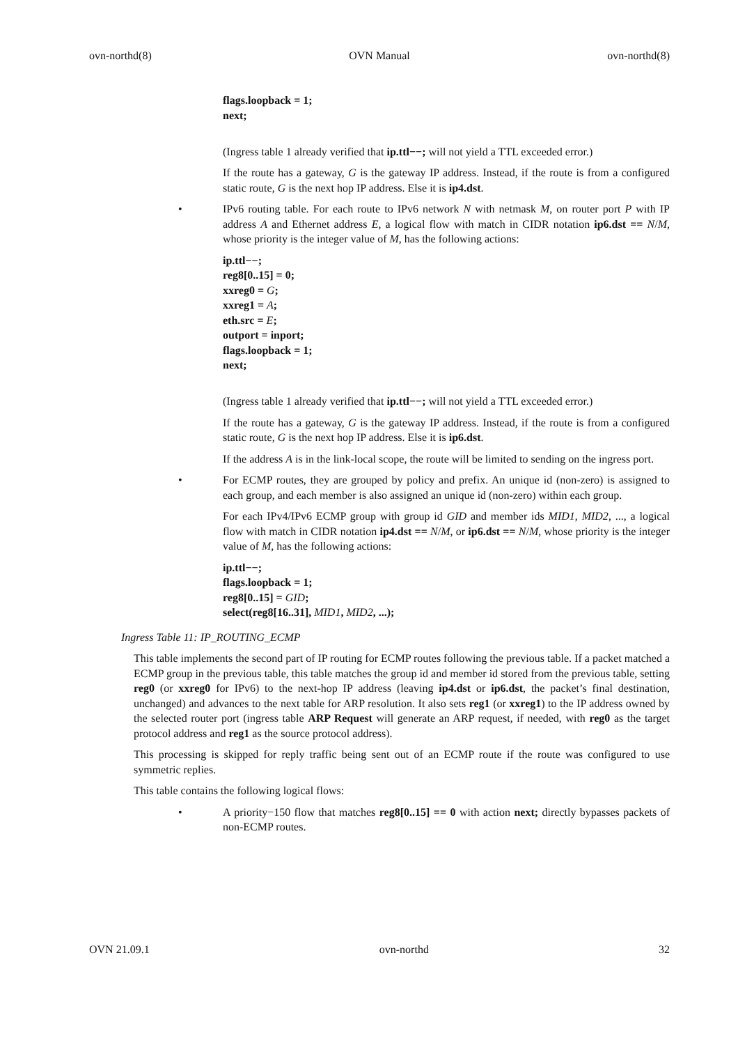ovn-northd(8) OVN Manual ovn-northd(8)
flags.loopback = 1;
next;
(Ingress table 1 already verified that ip.ttl−−; will not yield a TTL exceeded error.)
If the route has a gateway, G is the gateway IP address. Instead, if the route is from a configured static route, G is the next hop IP address. Else it is ip4.dst.
•
IPv6 routing table. For each route to IPv6 network N with netmask M, on router port P with IP address A and Ethernet address E, a logical flow with match in CIDR notation ip6.dst == N/M, whose priority is the integer value of M, has the following actions:
ip.ttl−−;
reg8[0..15] = 0;
xxreg0 = G;
xxreg1 = A;
eth.src = E;
outport = inport;
flags.loopback = 1;
next;
(Ingress table 1 already verified that ip.ttl−−; will not yield a TTL exceeded error.)
If the route has a gateway, G is the gateway IP address. Instead, if the route is from a configured static route, G is the next hop IP address. Else it is ip6.dst.
If the address A is in the link-local scope, the route will be limited to sending on the ingress port.
•
For ECMP routes, they are grouped by policy and prefix. An unique id (non-zero) is assigned to each group, and each member is also assigned an unique id (non-zero) within each group.
For each IPv4/IPv6 ECMP group with group id GID and member ids MID1, MID2, ..., a logical flow with match in CIDR notation ip4.dst == N/M, or ip6.dst == N/M, whose priority is the integer value of M, has the following actions:
ip.ttl−−;
flags.loopback = 1;
reg8[0..15] = GID;
select(reg8[16..31], MID1, MID2, ...);
Ingress Table 11: IP_ROUTING_ECMP
This table implements the second part of IP routing for ECMP routes following the previous table. If a packet matched a ECMP group in the previous table, this table matches the group id and member id stored from the previous table, setting reg0 (or xxreg0 for IPv6) to the next-hop IP address (leaving ip4.dst or ip6.dst, the packet’s final destination, unchanged) and advances to the next table for ARP resolution. It also sets reg1 (or xxreg1) to the IP address owned by the selected router port (ingress table ARP Request will generate an ARP request, if needed, with reg0 as the target protocol address and reg1 as the source protocol address).
This processing is skipped for reply traffic being sent out of an ECMP route if the route was configured to use symmetric replies.
This table contains the following logical flows:
•
A priority−150 flow that matches reg8[0..15] == 0 with action next; directly bypasses packets of non-ECMP routes.
OVN 21.09.1 ovn-northd 32